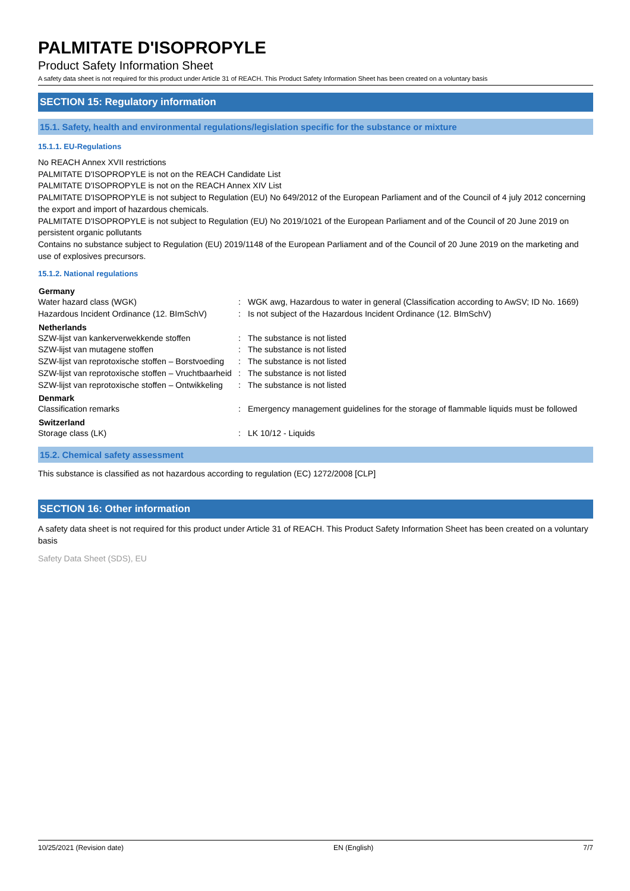PALMITATE D'ISOPROPYLE
Product Safety Information Sheet
A safety data sheet is not required for this product under Article 31 of REACH. This Product Safety Information Sheet has been created on a voluntary basis
SECTION 15: Regulatory information
15.1. Safety, health and environmental regulations/legislation specific for the substance or mixture
15.1.1. EU-Regulations
No REACH Annex XVII restrictions
PALMITATE D'ISOPROPYLE is not on the REACH Candidate List
PALMITATE D'ISOPROPYLE is not on the REACH Annex XIV List
PALMITATE D'ISOPROPYLE is not subject to Regulation (EU) No 649/2012 of the European Parliament and of the Council of 4 july 2012 concerning the export and import of hazardous chemicals.
PALMITATE D'ISOPROPYLE is not subject to Regulation (EU) No 2019/1021 of the European Parliament and of the Council of 20 June 2019 on persistent organic pollutants
Contains no substance subject to Regulation (EU) 2019/1148 of the European Parliament and of the Council of 20 June 2019 on the marketing and use of explosives precursors.
15.1.2. National regulations
| Germany | | |
| --- | --- | --- |
| Water hazard class (WGK) | : | WGK awg, Hazardous to water in general (Classification according to AwSV; ID No. 1669) |
| Hazardous Incident Ordinance (12. BImSchV) | : | Is not subject of the Hazardous Incident Ordinance (12. BImSchV) |
| Netherlands | | |
| SZW-lijst van kankerverwekkende stoffen | : | The substance is not listed |
| SZW-lijst van mutagene stoffen | : | The substance is not listed |
| SZW-lijst van reprotoxische stoffen – Borstvoeding | : | The substance is not listed |
| SZW-lijst van reprotoxische stoffen – Vruchtbaarheid | : | The substance is not listed |
| SZW-lijst van reprotoxische stoffen – Ontwikkeling | : | The substance is not listed |
| Denmark | | |
| Classification remarks | : | Emergency management guidelines for the storage of flammable liquids must be followed |
| Switzerland | | |
| Storage class (LK) | : | LK 10/12 - Liquids |
15.2. Chemical safety assessment
This substance is classified as not hazardous according to regulation (EC) 1272/2008 [CLP]
SECTION 16: Other information
A safety data sheet is not required for this product under Article 31 of REACH. This Product Safety Information Sheet has been created on a voluntary basis
Safety Data Sheet (SDS), EU
10/25/2021 (Revision date) EN (English) 7/7